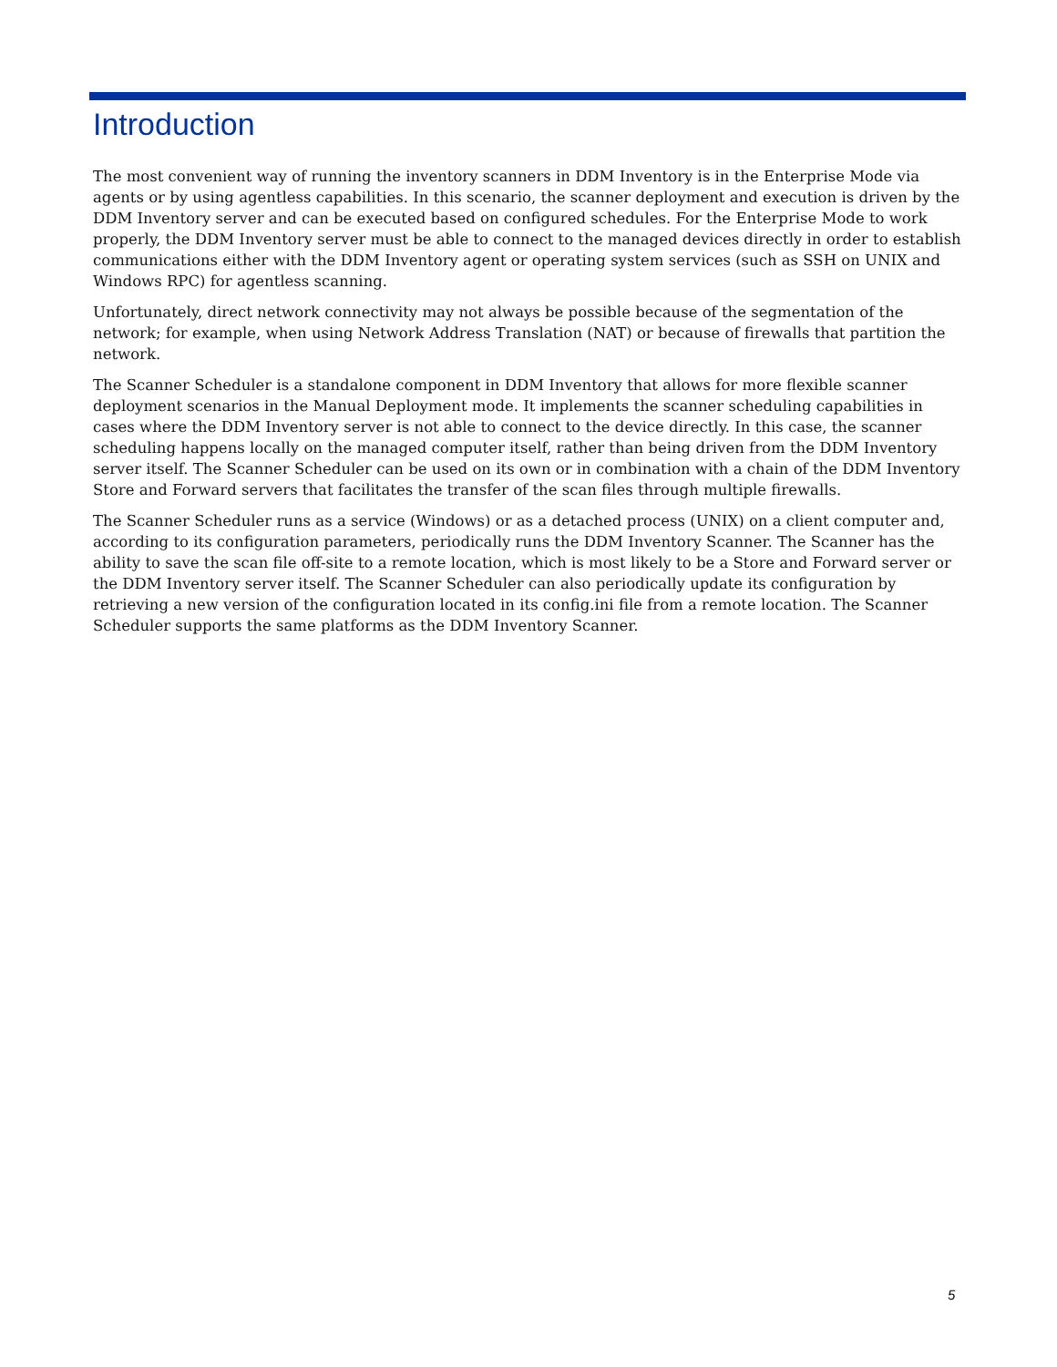Introduction
The most convenient way of running the inventory scanners in DDM Inventory is in the Enterprise Mode via agents or by using agentless capabilities. In this scenario, the scanner deployment and execution is driven by the DDM Inventory server and can be executed based on configured schedules. For the Enterprise Mode to work properly, the DDM Inventory server must be able to connect to the managed devices directly in order to establish communications either with the DDM Inventory agent or operating system services (such as SSH on UNIX and Windows RPC) for agentless scanning.
Unfortunately, direct network connectivity may not always be possible because of the segmentation of the network; for example, when using Network Address Translation (NAT) or because of firewalls that partition the network.
The Scanner Scheduler is a standalone component in DDM Inventory that allows for more flexible scanner deployment scenarios in the Manual Deployment mode. It implements the scanner scheduling capabilities in cases where the DDM Inventory server is not able to connect to the device directly. In this case, the scanner scheduling happens locally on the managed computer itself, rather than being driven from the DDM Inventory server itself. The Scanner Scheduler can be used on its own or in combination with a chain of the DDM Inventory Store and Forward servers that facilitates the transfer of the scan files through multiple firewalls.
The Scanner Scheduler runs as a service (Windows) or as a detached process (UNIX) on a client computer and, according to its configuration parameters, periodically runs the DDM Inventory Scanner. The Scanner has the ability to save the scan file off-site to a remote location, which is most likely to be a Store and Forward server or the DDM Inventory server itself. The Scanner Scheduler can also periodically update its configuration by retrieving a new version of the configuration located in its config.ini file from a remote location. The Scanner Scheduler supports the same platforms as the DDM Inventory Scanner.
5